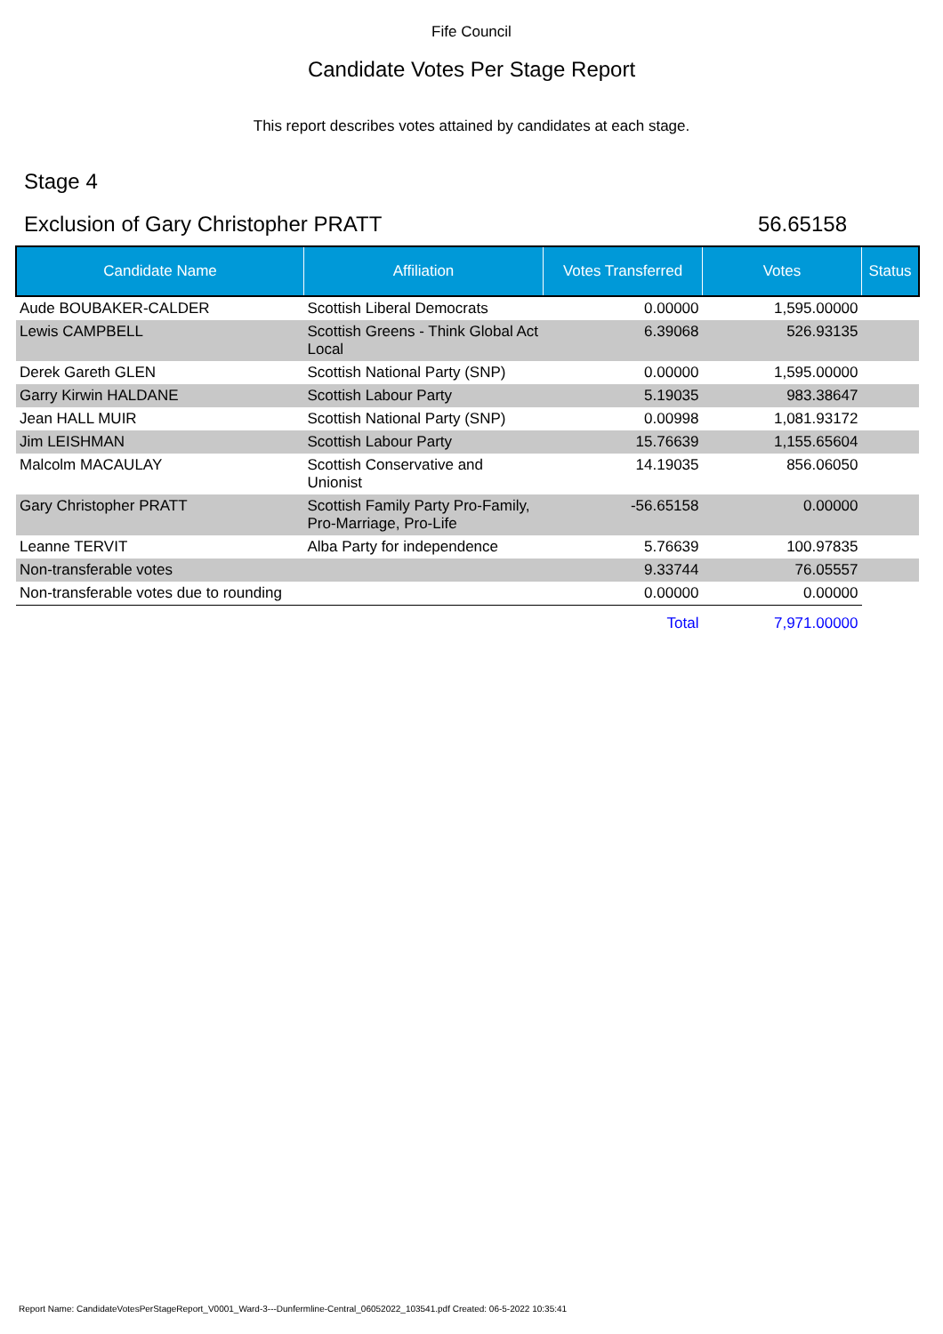Fife Council
Candidate Votes Per Stage Report
This report describes votes attained by candidates at each stage.
Stage 4
Exclusion of Gary Christopher PRATT 56.65158
| Candidate Name | Affiliation | Votes Transferred | Votes | Status |
| --- | --- | --- | --- | --- |
| Aude BOUBAKER-CALDER | Scottish Liberal Democrats | 0.00000 | 1,595.00000 | |
| Lewis CAMPBELL | Scottish Greens - Think Global Act Local | 6.39068 | 526.93135 | |
| Derek Gareth GLEN | Scottish National Party (SNP) | 0.00000 | 1,595.00000 | |
| Garry Kirwin HALDANE | Scottish Labour Party | 5.19035 | 983.38647 | |
| Jean HALL MUIR | Scottish National Party (SNP) | 0.00998 | 1,081.93172 | |
| Jim LEISHMAN | Scottish Labour Party | 15.76639 | 1,155.65604 | |
| Malcolm MACAULAY | Scottish Conservative and Unionist | 14.19035 | 856.06050 | |
| Gary Christopher PRATT | Scottish Family Party Pro-Family, Pro-Marriage, Pro-Life | -56.65158 | 0.00000 | |
| Leanne TERVIT | Alba Party for independence | 5.76639 | 100.97835 | |
| Non-transferable votes | | 9.33744 | 76.05557 | |
| Non-transferable votes due to rounding | | 0.00000 | 0.00000 | |
| | | Total | 7,971.00000 | |
Report Name: CandidateVotesPerStageReport_V0001_Ward-3---Dunfermline-Central_06052022_103541.pdf Created: 06-5-2022 10:35:41